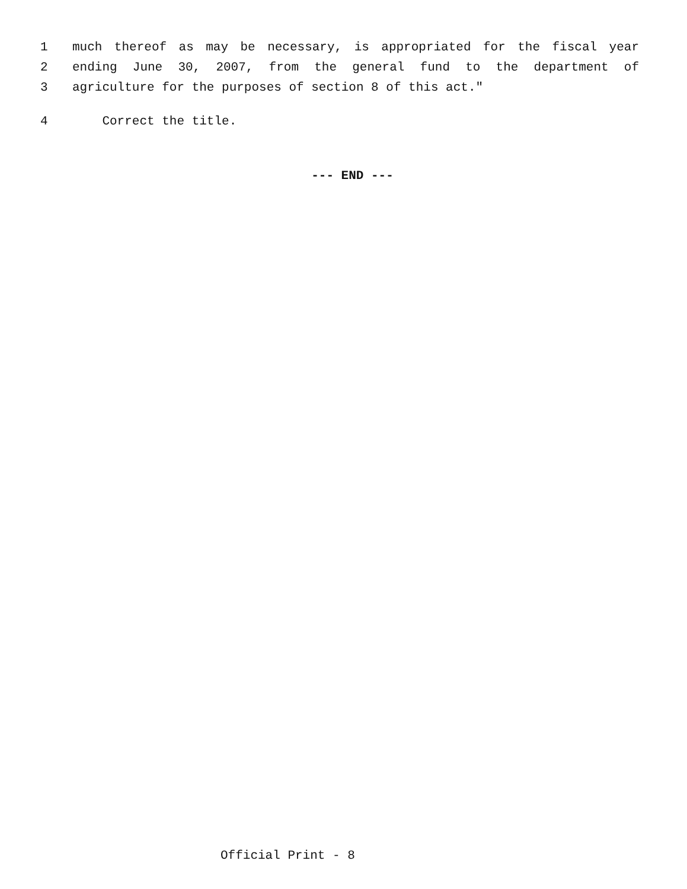1 much thereof as may be necessary, is appropriated for the fiscal year
2 ending June 30, 2007, from the general fund to the department of
3 agriculture for the purposes of section 8 of this act."
4 Correct the title.
--- END ---
Official Print - 8